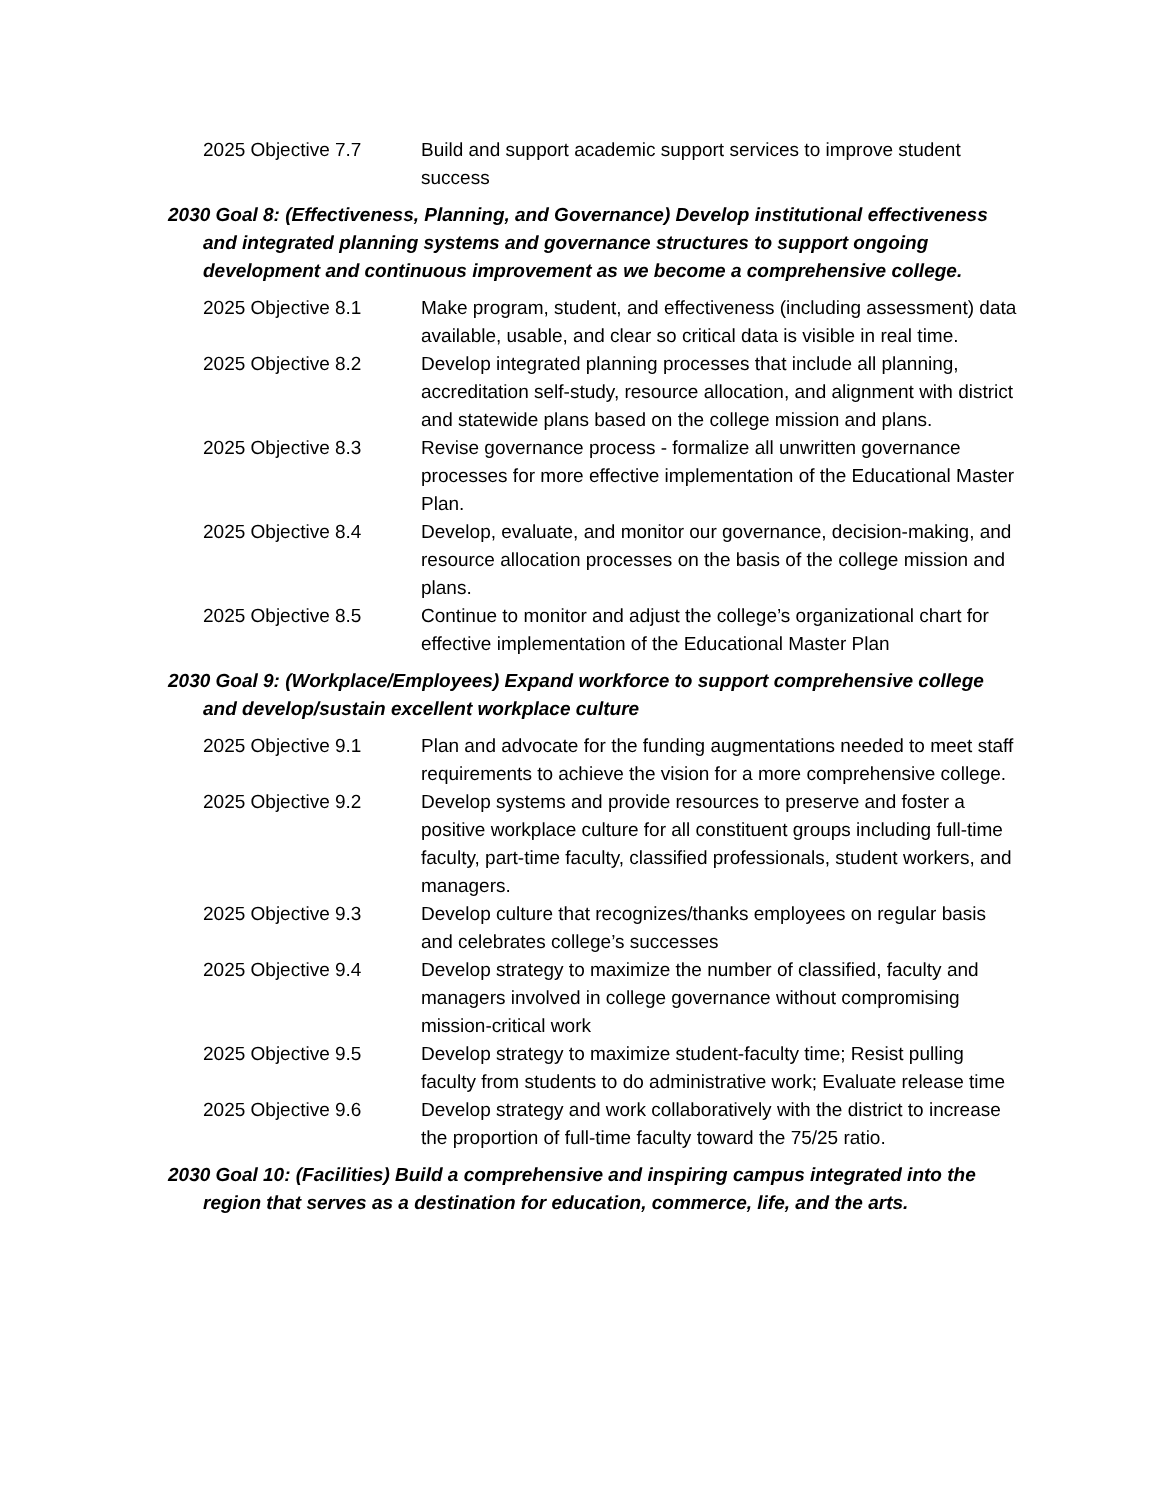2025 Objective 7.7 Build and support academic support services to improve student success
2030 Goal 8: (Effectiveness, Planning, and Governance) Develop institutional effectiveness and integrated planning systems and governance structures to support ongoing development and continuous improvement as we become a comprehensive college.
2025 Objective 8.1 Make program, student, and effectiveness (including assessment) data available, usable, and clear so critical data is visible in real time.
2025 Objective 8.2 Develop integrated planning processes that include all planning, accreditation self-study, resource allocation, and alignment with district and statewide plans based on the college mission and plans.
2025 Objective 8.3 Revise governance process - formalize all unwritten governance processes for more effective implementation of the Educational Master Plan.
2025 Objective 8.4 Develop, evaluate, and monitor our governance, decision-making, and resource allocation processes on the basis of the college mission and plans.
2025 Objective 8.5 Continue to monitor and adjust the college’s organizational chart for effective implementation of the Educational Master Plan
2030 Goal 9: (Workplace/Employees) Expand workforce to support comprehensive college and develop/sustain excellent workplace culture
2025 Objective 9.1 Plan and advocate for the funding augmentations needed to meet staff requirements to achieve the vision for a more comprehensive college.
2025 Objective 9.2 Develop systems and provide resources to preserve and foster a positive workplace culture for all constituent groups including full-time faculty, part-time faculty, classified professionals, student workers, and managers.
2025 Objective 9.3 Develop culture that recognizes/thanks employees on regular basis and celebrates college’s successes
2025 Objective 9.4 Develop strategy to maximize the number of classified, faculty and managers involved in college governance without compromising mission-critical work
2025 Objective 9.5 Develop strategy to maximize student-faculty time; Resist pulling faculty from students to do administrative work; Evaluate release time
2025 Objective 9.6 Develop strategy and work collaboratively with the district to increase the proportion of full-time faculty toward the 75/25 ratio.
2030 Goal 10: (Facilities) Build a comprehensive and inspiring campus integrated into the region that serves as a destination for education, commerce, life, and the arts.